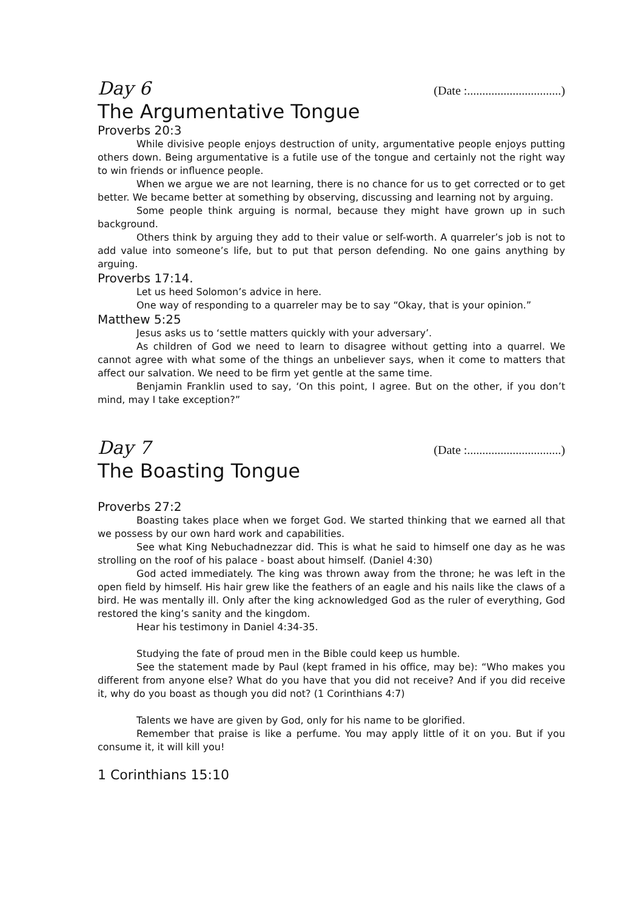Day 6 (Date :...............................)
The Argumentative Tongue
Proverbs 20:3
While divisive people enjoys destruction of unity, argumentative people enjoys putting others down. Being argumentative is a futile use of the tongue and certainly not the right way to win friends or influence people.
When we argue we are not learning, there is no chance for us to get corrected or to get better. We became better at something by observing, discussing and learning not by arguing.
Some people think arguing is normal, because they might have grown up in such background.
Others think by arguing they add to their value or self-worth. A quarreler’s job is not to add value into someone’s life, but to put that person defending. No one gains anything by arguing.
Proverbs 17:14.
Let us heed Solomon’s advice in here.
One way of responding to a quarreler may be to say “Okay, that is your opinion.”
Matthew 5:25
Jesus asks us to ‘settle matters quickly with your adversary’.
As children of God we need to learn to disagree without getting into a quarrel. We cannot agree with what some of the things an unbeliever says, when it come to matters that affect our salvation. We need to be firm yet gentle at the same time.
Benjamin Franklin used to say, ‘On this point, I agree. But on the other, if you don’t mind, may I take exception?”
Day 7 (Date :...............................)
The Boasting Tongue
Proverbs 27:2
Boasting takes place when we forget God. We started thinking that we earned all that we possess by our own hard work and capabilities.
See what King Nebuchadnezzar did. This is what he said to himself one day as he was strolling on the roof of his palace - boast about himself. (Daniel 4:30)
God acted immediately. The king was thrown away from the throne; he was left in the open field by himself. His hair grew like the feathers of an eagle and his nails like the claws of a bird. He was mentally ill. Only after the king acknowledged God as the ruler of everything, God restored the king’s sanity and the kingdom.
Hear his testimony in Daniel 4:34-35.
Studying the fate of proud men in the Bible could keep us humble.
See the statement made by Paul (kept framed in his office, may be): “Who makes you different from anyone else? What do you have that you did not receive? And if you did receive it, why do you boast as though you did not? (1 Corinthians 4:7)
Talents we have are given by God, only for his name to be glorified.
Remember that praise is like a perfume. You may apply little of it on you. But if you consume it, it will kill you!
1 Corinthians 15:10